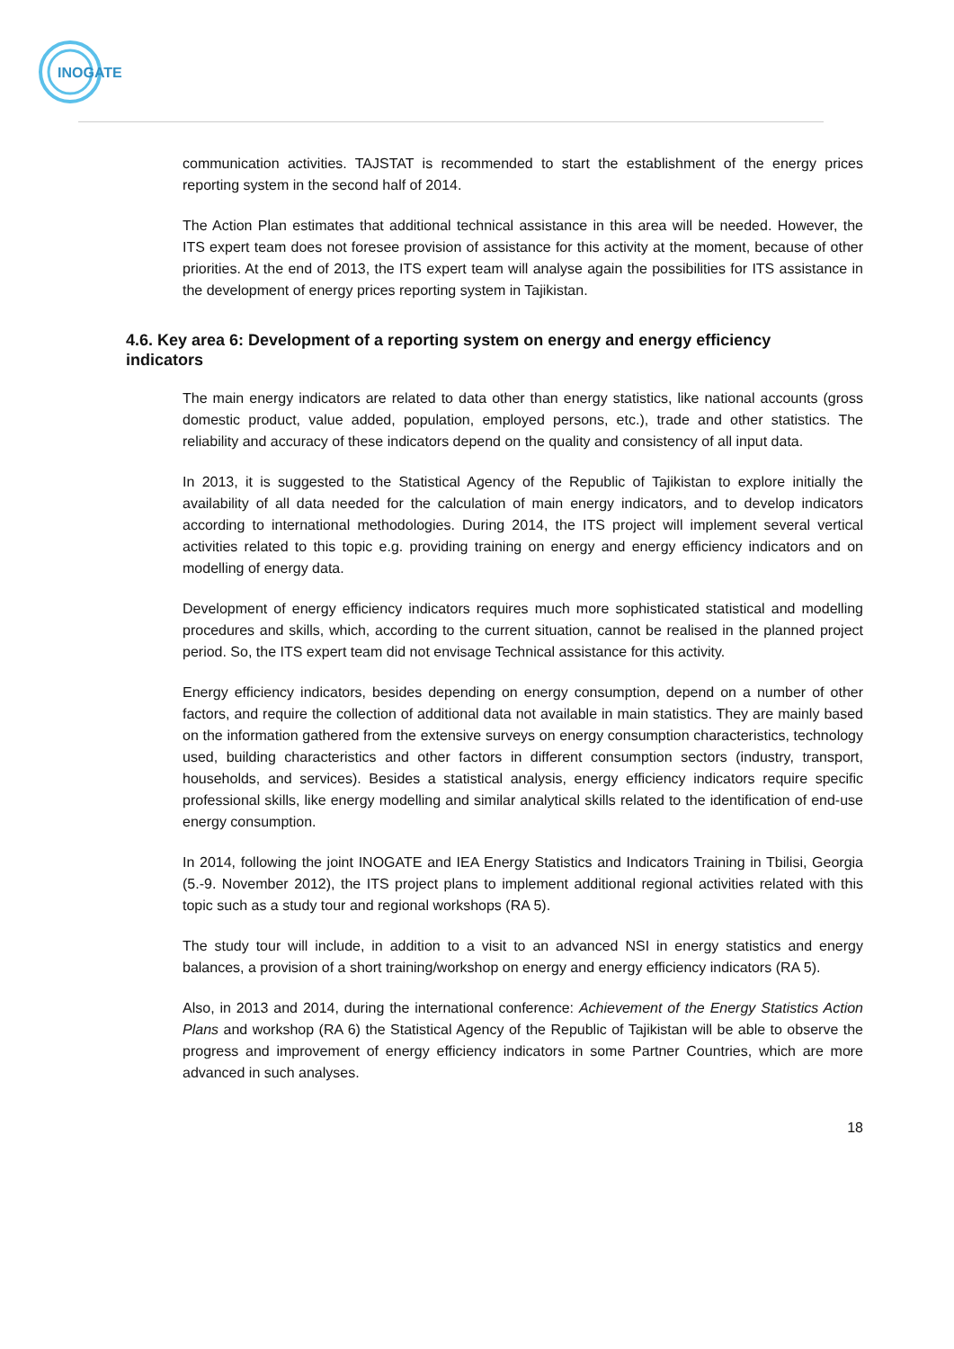INOGATE
communication activities. TAJSTAT is recommended to start the establishment of the energy prices reporting system in the second half of 2014.
The Action Plan estimates that additional technical assistance in this area will be needed. However, the ITS expert team does not foresee provision of assistance for this activity at the moment, because of other priorities. At the end of 2013, the ITS expert team will analyse again the possibilities for ITS assistance in the development of energy prices reporting system in Tajikistan.
4.6. Key area 6: Development of a reporting system on energy and energy efficiency indicators
The main energy indicators are related to data other than energy statistics, like national accounts (gross domestic product, value added, population, employed persons, etc.), trade and other statistics. The reliability and accuracy of these indicators depend on the quality and consistency of all input data.
In 2013, it is suggested to the Statistical Agency of the Republic of Tajikistan to explore initially the availability of all data needed for the calculation of main energy indicators, and to develop indicators according to international methodologies. During 2014, the ITS project will implement several vertical activities related to this topic e.g. providing training on energy and energy efficiency indicators and on modelling of energy data.
Development of energy efficiency indicators requires much more sophisticated statistical and modelling procedures and skills, which, according to the current situation, cannot be realised in the planned project period. So, the ITS expert team did not envisage Technical assistance for this activity.
Energy efficiency indicators, besides depending on energy consumption, depend on a number of other factors, and require the collection of additional data not available in main statistics. They are mainly based on the information gathered from the extensive surveys on energy consumption characteristics, technology used, building characteristics and other factors in different consumption sectors (industry, transport, households, and services). Besides a statistical analysis, energy efficiency indicators require specific professional skills, like energy modelling and similar analytical skills related to the identification of end-use energy consumption.
In 2014, following the joint INOGATE and IEA Energy Statistics and Indicators Training in Tbilisi, Georgia (5.-9. November 2012), the ITS project plans to implement additional regional activities related with this topic such as a study tour and regional workshops (RA 5).
The study tour will include, in addition to a visit to an advanced NSI in energy statistics and energy balances, a provision of a short training/workshop on energy and energy efficiency indicators (RA 5).
Also, in 2013 and 2014, during the international conference: Achievement of the Energy Statistics Action Plans and workshop (RA 6) the Statistical Agency of the Republic of Tajikistan will be able to observe the progress and improvement of energy efficiency indicators in some Partner Countries, which are more advanced in such analyses.
18